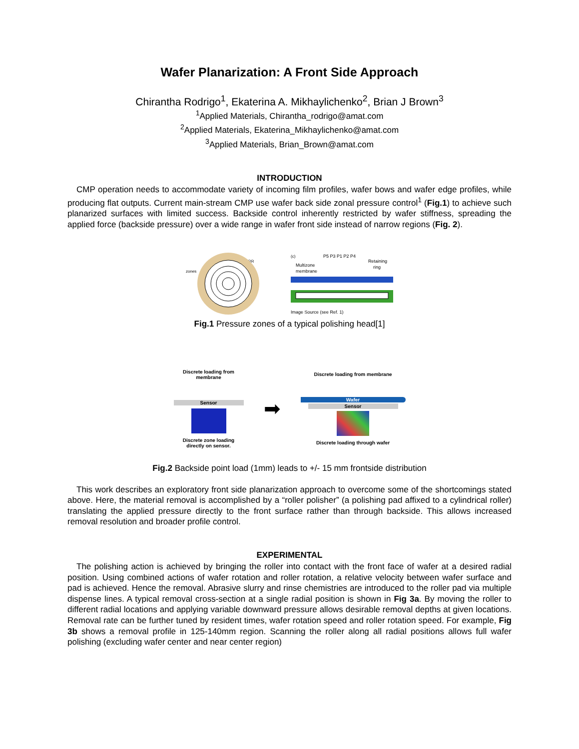Wafer Planarization: A Front Side Approach
Chirantha Rodrigo<sup>1</sup>, Ekaterina A. Mikhaylichenko<sup>2</sup>, Brian J Brown<sup>3</sup>
<sup>1</sup> Applied Materials, Chirantha_rodrigo@amat.com
<sup>2</sup> Applied Materials, Ekaterina_Mikhaylichenko@amat.com
<sup>3</sup> Applied Materials, Brian_Brown@amat.com
INTRODUCTION
CMP operation needs to accommodate variety of incoming film profiles, wafer bows and wafer edge profiles, while producing flat outputs. Current main-stream CMP use wafer back side zonal pressure control<sup>1</sup> (Fig.1) to achieve such planarized surfaces with limited success. Backside control inherently restricted by wafer stiffness, spreading the applied force (backside pressure) over a wide range in wafer front side instead of narrow regions (Fig. 2).
zones
RR
(c)
P5 P3 P1 P2 P4
Multizone
membrane
Retaining
ring
Image Source (see Ref. 1)
Fig.1 Pressure zones of a typical polishing head[1]
Discrete loading from membrane
Sensor
Discrete zone loading directly on sensor.
➡
Discrete loading from membrane
Wafer
Sensor
Discrete loading through wafer
Fig.2 Backside point load (1mm) leads to +/- 15 mm frontside distribution
This work describes an exploratory front side planarization approach to overcome some of the shortcomings stated above. Here, the material removal is accomplished by a “roller polisher” (a polishing pad affixed to a cylindrical roller) translating the applied pressure directly to the front surface rather than through backside. This allows increased removal resolution and broader profile control.
EXPERIMENTAL
The polishing action is achieved by bringing the roller into contact with the front face of wafer at a desired radial position. Using combined actions of wafer rotation and roller rotation, a relative velocity between wafer surface and pad is achieved. Hence the removal. Abrasive slurry and rinse chemistries are introduced to the roller pad via multiple dispense lines. A typical removal cross-section at a single radial position is shown in Fig 3a. By moving the roller to different radial locations and applying variable downward pressure allows desirable removal depths at given locations. Removal rate can be further tuned by resident times, wafer rotation speed and roller rotation speed. For example, Fig 3b shows a removal profile in 125-140mm region. Scanning the roller along all radial positions allows full wafer polishing (excluding wafer center and near center region)